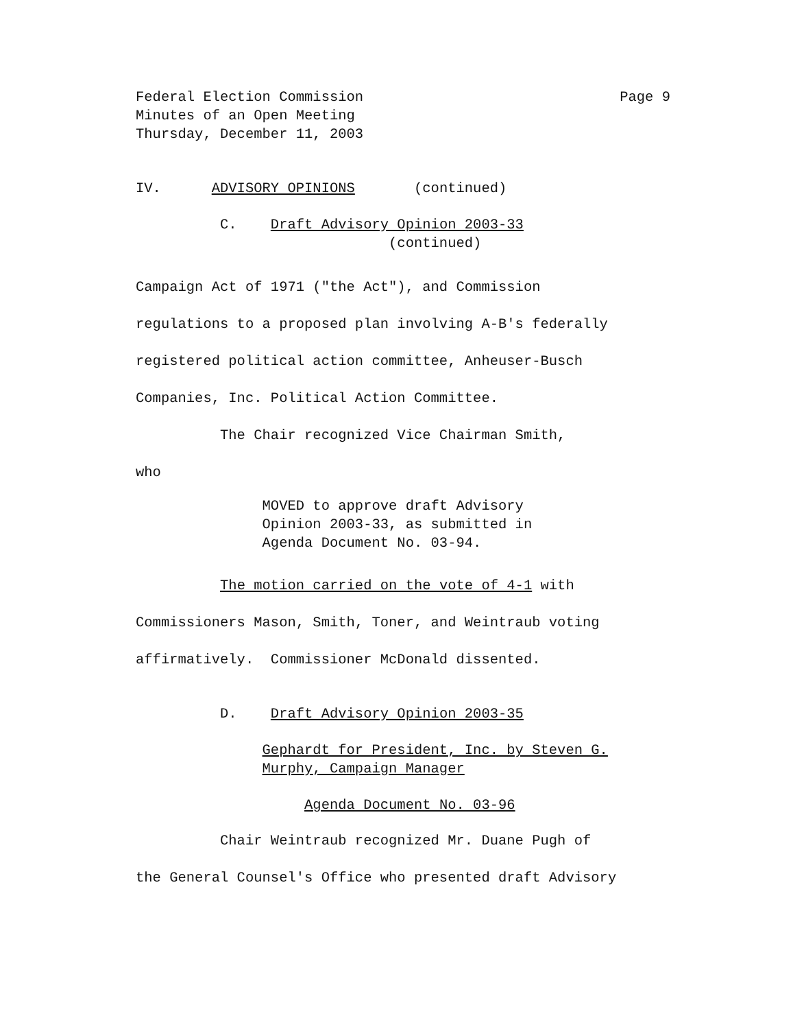Federal Election Commission Minutes of an Open Meeting Thursday, December 11, 2003
Page 9
IV. ADVISORY OPINIONS (continued)
C. Draft Advisory Opinion 2003-33 (continued)
Campaign Act of 1971 ("the Act"), and Commission
regulations to a proposed plan involving A-B's federally
registered political action committee, Anheuser-Busch
Companies, Inc. Political Action Committee.
The Chair recognized Vice Chairman Smith,
who
MOVED to approve draft Advisory Opinion 2003-33, as submitted in Agenda Document No. 03-94.
The motion carried on the vote of 4-1 with
Commissioners Mason, Smith, Toner, and Weintraub voting
affirmatively. Commissioner McDonald dissented.
D. Draft Advisory Opinion 2003-35
Gephardt for President, Inc. by Steven G. Murphy, Campaign Manager
Agenda Document No. 03-96
Chair Weintraub recognized Mr. Duane Pugh of
the General Counsel's Office who presented draft Advisory